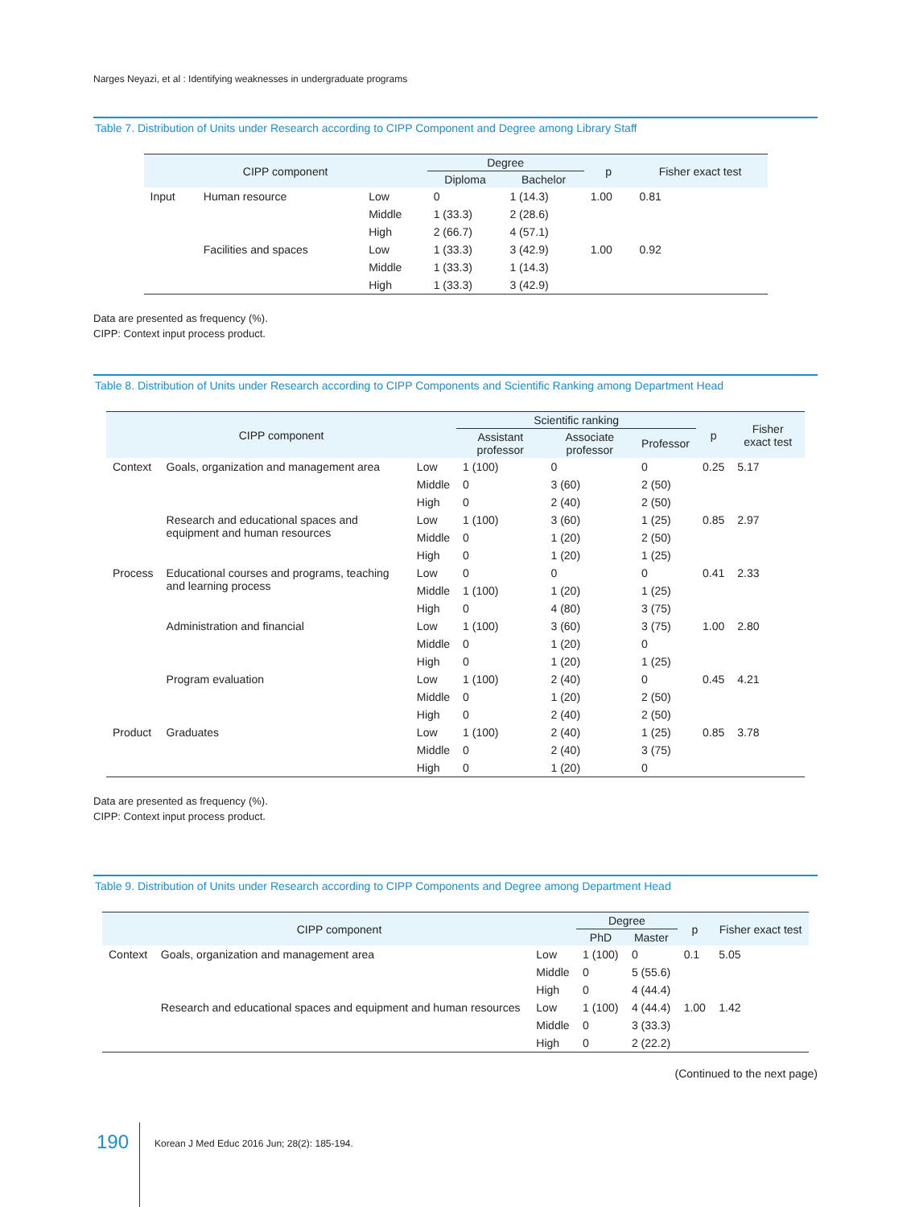Narges Neyazi, et al : Identifying weaknesses in undergraduate programs
Table 7. Distribution of Units under Research according to CIPP Component and Degree among Library Staff
| CIPP component | | | Degree | | p | Fisher exact test |
| --- | --- | --- | --- | --- | --- | --- |
| | | | Diploma | Bachelor | | |
| Input | Human resource | Low | 0 | 1 (14.3) | 1.00 | 0.81 |
| | | Middle | 1 (33.3) | 2 (28.6) | | |
| | | High | 2 (66.7) | 4 (57.1) | | |
| | Facilities and spaces | Low | 1 (33.3) | 3 (42.9) | 1.00 | 0.92 |
| | | Middle | 1 (33.3) | 1 (14.3) | | |
| | | High | 1 (33.3) | 3 (42.9) | | |
Data are presented as frequency (%).
CIPP: Context input process product.
Table 8. Distribution of Units under Research according to CIPP Components and Scientific Ranking among Department Head
| CIPP component | | | Scientific ranking | | | p | Fisher exact test |
| --- | --- | --- | --- | --- | --- | --- | --- |
| | | | Assistant professor | Associate professor | Professor | | |
| Context | Goals, organization and management area | Low | 1 (100) | 0 | 0 | 0.25 | 5.17 |
| | | Middle | 0 | 3 (60) | 2 (50) | | |
| | | High | 0 | 2 (40) | 2 (50) | | |
| | Research and educational spaces and equipment and human resources | Low | 1 (100) | 3 (60) | 1 (25) | 0.85 | 2.97 |
| | | Middle | 0 | 1 (20) | 2 (50) | | |
| | | High | 0 | 1 (20) | 1 (25) | | |
| Process | Educational courses and programs, teaching and learning process | Low | 0 | 0 | 0 | 0.41 | 2.33 |
| | | Middle | 1 (100) | 1 (20) | 1 (25) | | |
| | | High | 0 | 4 (80) | 3 (75) | | |
| | Administration and financial | Low | 1 (100) | 3 (60) | 3 (75) | 1.00 | 2.80 |
| | | Middle | 0 | 1 (20) | 0 | | |
| | | High | 0 | 1 (20) | 1 (25) | | |
| | Program evaluation | Low | 1 (100) | 2 (40) | 0 | 0.45 | 4.21 |
| | | Middle | 0 | 1 (20) | 2 (50) | | |
| | | High | 0 | 2 (40) | 2 (50) | | |
| Product | Graduates | Low | 1 (100) | 2 (40) | 1 (25) | 0.85 | 3.78 |
| | | Middle | 0 | 2 (40) | 3 (75) | | |
| | | High | 0 | 1 (20) | 0 | | |
Data are presented as frequency (%).
CIPP: Context input process product.
Table 9. Distribution of Units under Research according to CIPP Components and Degree among Department Head
| CIPP component | | | Degree | | p | Fisher exact test |
| --- | --- | --- | --- | --- | --- | --- |
| | | | PhD | Master | | |
| Context | Goals, organization and management area | Low | 1 (100) | 0 | 0.1 | 5.05 |
| | | Middle | 0 | 5 (55.6) | | |
| | | High | 0 | 4 (44.4) | | |
| | Research and educational spaces and equipment and human resources | Low | 1 (100) | 4 (44.4) | 1.00 | 1.42 |
| | | Middle | 0 | 3 (33.3) | | |
| | | High | 0 | 2 (22.2) | | |
(Continued to the next page)
190
Korean J Med Educ 2016 Jun; 28(2): 185-194.